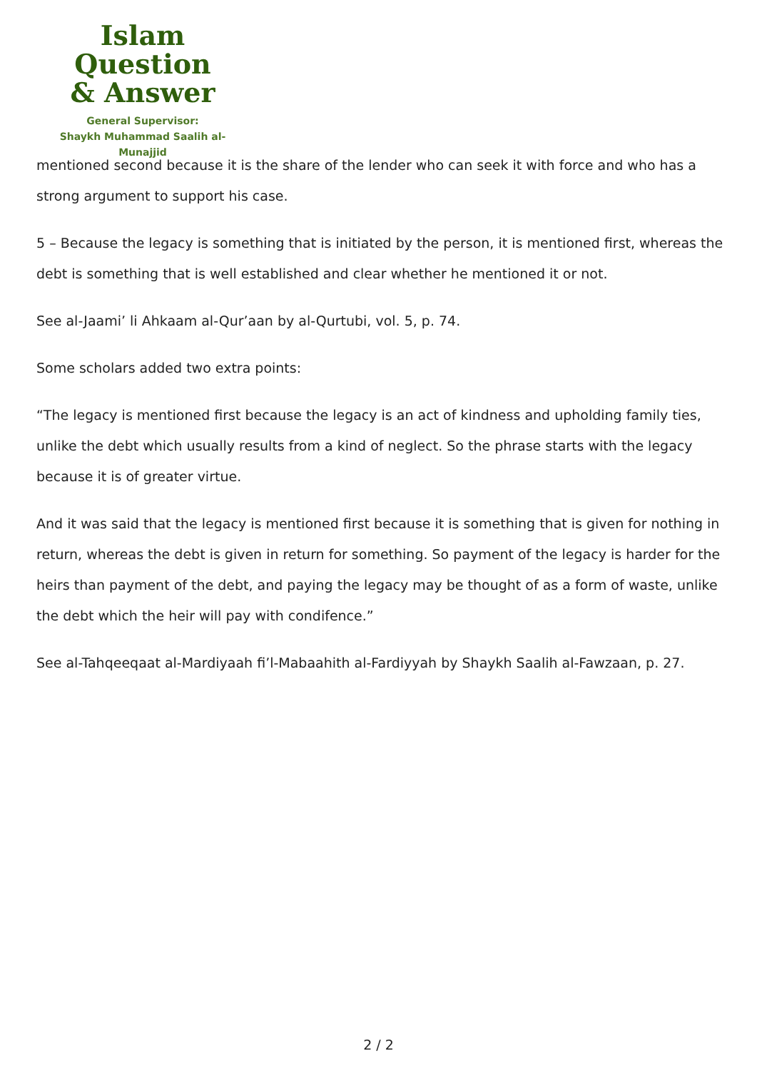Islam Question
& Answer
General Supervisor:
Shaykh Muhammad Saalih al-Munajjid
mentioned second because it is the share of the lender who can seek it with force and who has a strong argument to support his case.
5 – Because the legacy is something that is initiated by the person, it is mentioned first, whereas the debt is something that is well established and clear whether he mentioned it or not.
See al-Jaami’ li Ahkaam al-Qur’aan by al-Qurtubi, vol. 5, p. 74.
Some scholars added two extra points:
“The legacy is mentioned first because the legacy is an act of kindness and upholding family ties, unlike the debt which usually results from a kind of neglect. So the phrase starts with the legacy because it is of greater virtue.
And it was said that the legacy is mentioned first because it is something that is given for nothing in return, whereas the debt is given in return for something. So payment of the legacy is harder for the heirs than payment of the debt, and paying the legacy may be thought of as a form of waste, unlike the debt which the heir will pay with condifence.”
See al-Tahqeeqaat al-Mardiyaah fi’l-Mabaahith al-Fardiyyah by Shaykh Saalih al-Fawzaan, p. 27.
2 / 2